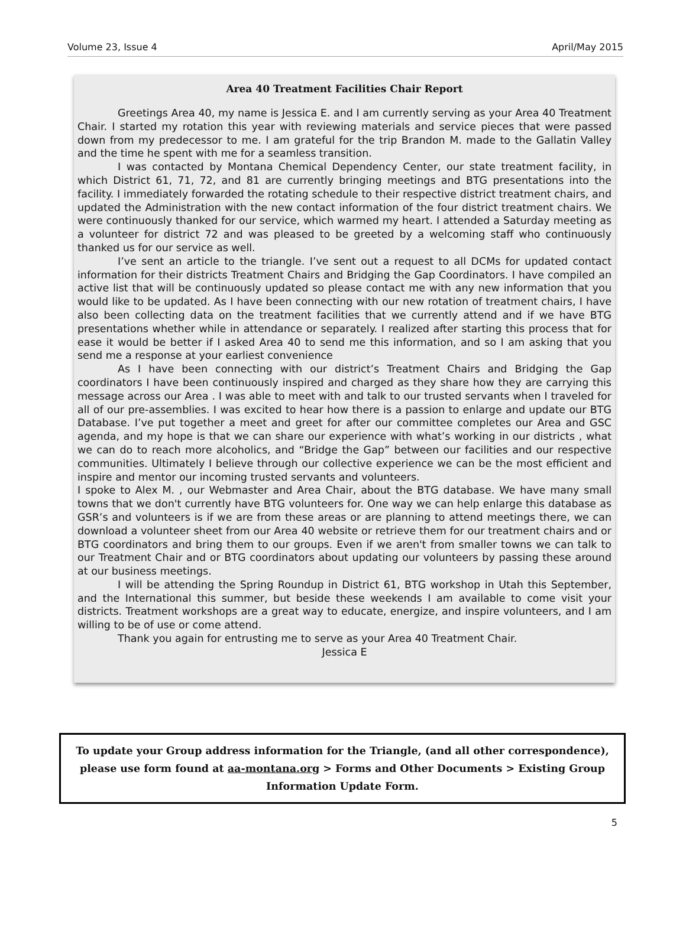Volume 23, Issue 4 April/May 2015
Area 40 Treatment Facilities Chair Report
Greetings Area 40, my name is Jessica E. and I am currently serving as your Area 40 Treatment Chair. I started my rotation this year with reviewing materials and service pieces that were passed down from my predecessor to me. I am grateful for the trip Brandon M. made to the Gallatin Valley and the time he spent with me for a seamless transition.
I was contacted by Montana Chemical Dependency Center, our state treatment facility, in which District 61, 71, 72, and 81 are currently bringing meetings and BTG presentations into the facility. I immediately forwarded the rotating schedule to their respective district treatment chairs, and updated the Administration with the new contact information of the four district treatment chairs. We were continuously thanked for our service, which warmed my heart. I attended a Saturday meeting as a volunteer for district 72 and was pleased to be greeted by a welcoming staff who continuously thanked us for our service as well.
I’ve sent an article to the triangle. I’ve sent out a request to all DCMs for updated contact information for their districts Treatment Chairs and Bridging the Gap Coordinators. I have compiled an active list that will be continuously updated so please contact me with any new information that you would like to be updated. As I have been connecting with our new rotation of treatment chairs, I have also been collecting data on the treatment facilities that we currently attend and if we have BTG presentations whether while in attendance or separately. I realized after starting this process that for ease it would be better if I asked Area 40 to send me this information, and so I am asking that you send me a response at your earliest convenience
As I have been connecting with our district’s Treatment Chairs and Bridging the Gap coordinators I have been continuously inspired and charged as they share how they are carrying this message across our Area . I was able to meet with and talk to our trusted servants when I traveled for all of our pre-assemblies. I was excited to hear how there is a passion to enlarge and update our BTG Database. I’ve put together a meet and greet for after our committee completes our Area and GSC agenda, and my hope is that we can share our experience with what’s working in our districts , what we can do to reach more alcoholics, and “Bridge the Gap” between our facilities and our respective communities. Ultimately I believe through our collective experience we can be the most efficient and inspire and mentor our incoming trusted servants and volunteers.
I spoke to Alex M. , our Webmaster and Area Chair, about the BTG database. We have many small towns that we don't currently have BTG volunteers for. One way we can help enlarge this database as GSR’s and volunteers is if we are from these areas or are planning to attend meetings there, we can download a volunteer sheet from our Area 40 website or retrieve them for our treatment chairs and or BTG coordinators and bring them to our groups. Even if we aren't from smaller towns we can talk to our Treatment Chair and or BTG coordinators about updating our volunteers by passing these around at our business meetings.
I will be attending the Spring Roundup in District 61, BTG workshop in Utah this September, and the International this summer, but beside these weekends I am available to come visit your districts. Treatment workshops are a great way to educate, energize, and inspire volunteers, and I am willing to be of use or come attend.
Thank you again for entrusting me to serve as your Area 40 Treatment Chair.
Jessica E
To update your Group address information for the Triangle, (and all other correspondence), please use form found at aa-montana.org > Forms and Other Documents > Existing Group Information Update Form.
5